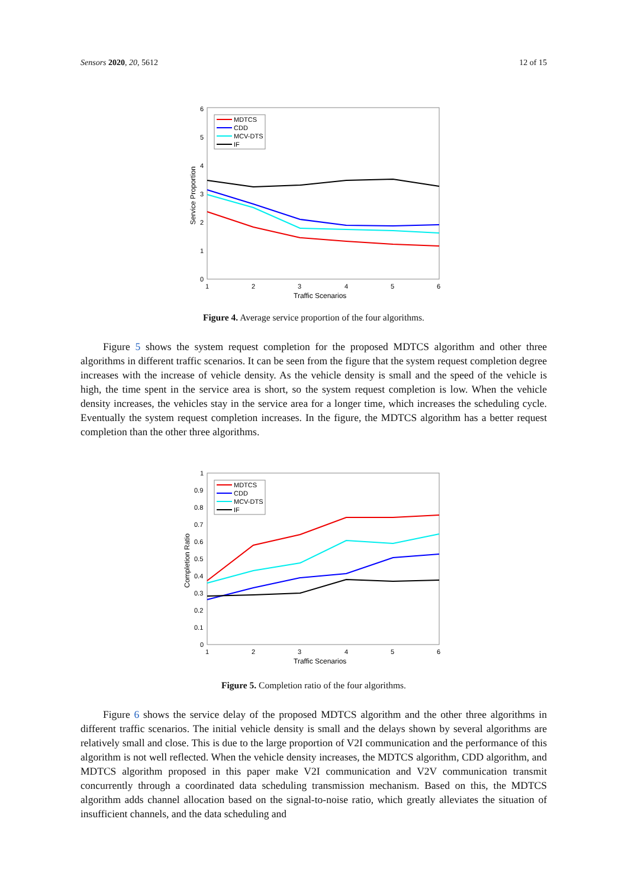Sensors 2020, 20, 5612 12 of 15
0
1
2
3
4
5
6
1
2
3
4
5
6
Traffic Scenarios
Service Proportion
MDTCS
CDD
MCV-DTS
IF
Figure 4. Average service proportion of the four algorithms.
Figure 5 shows the system request completion for the proposed MDTCS algorithm and other three algorithms in different traffic scenarios. It can be seen from the figure that the system request completion degree increases with the increase of vehicle density. As the vehicle density is small and the speed of the vehicle is high, the time spent in the service area is short, so the system request completion is low. When the vehicle density increases, the vehicles stay in the service area for a longer time, which increases the scheduling cycle. Eventually the system request completion increases. In the figure, the MDTCS algorithm has a better request completion than the other three algorithms.
0
0.1
0.2
0.3
0.4
0.5
0.6
0.7
0.8
0.9
1
1
2
3
4
5
6
Traffic Scenarios
Completion Ratio
MDTCS
CDD
MCV-DTS
IF
Figure 5. Completion ratio of the four algorithms.
Figure 6 shows the service delay of the proposed MDTCS algorithm and the other three algorithms in different traffic scenarios. The initial vehicle density is small and the delays shown by several algorithms are relatively small and close. This is due to the large proportion of V2I communication and the performance of this algorithm is not well reflected. When the vehicle density increases, the MDTCS algorithm, CDD algorithm, and MDTCS algorithm proposed in this paper make V2I communication and V2V communication transmit concurrently through a coordinated data scheduling transmission mechanism. Based on this, the MDTCS algorithm adds channel allocation based on the signal-to-noise ratio, which greatly alleviates the situation of insufficient channels, and the data scheduling and